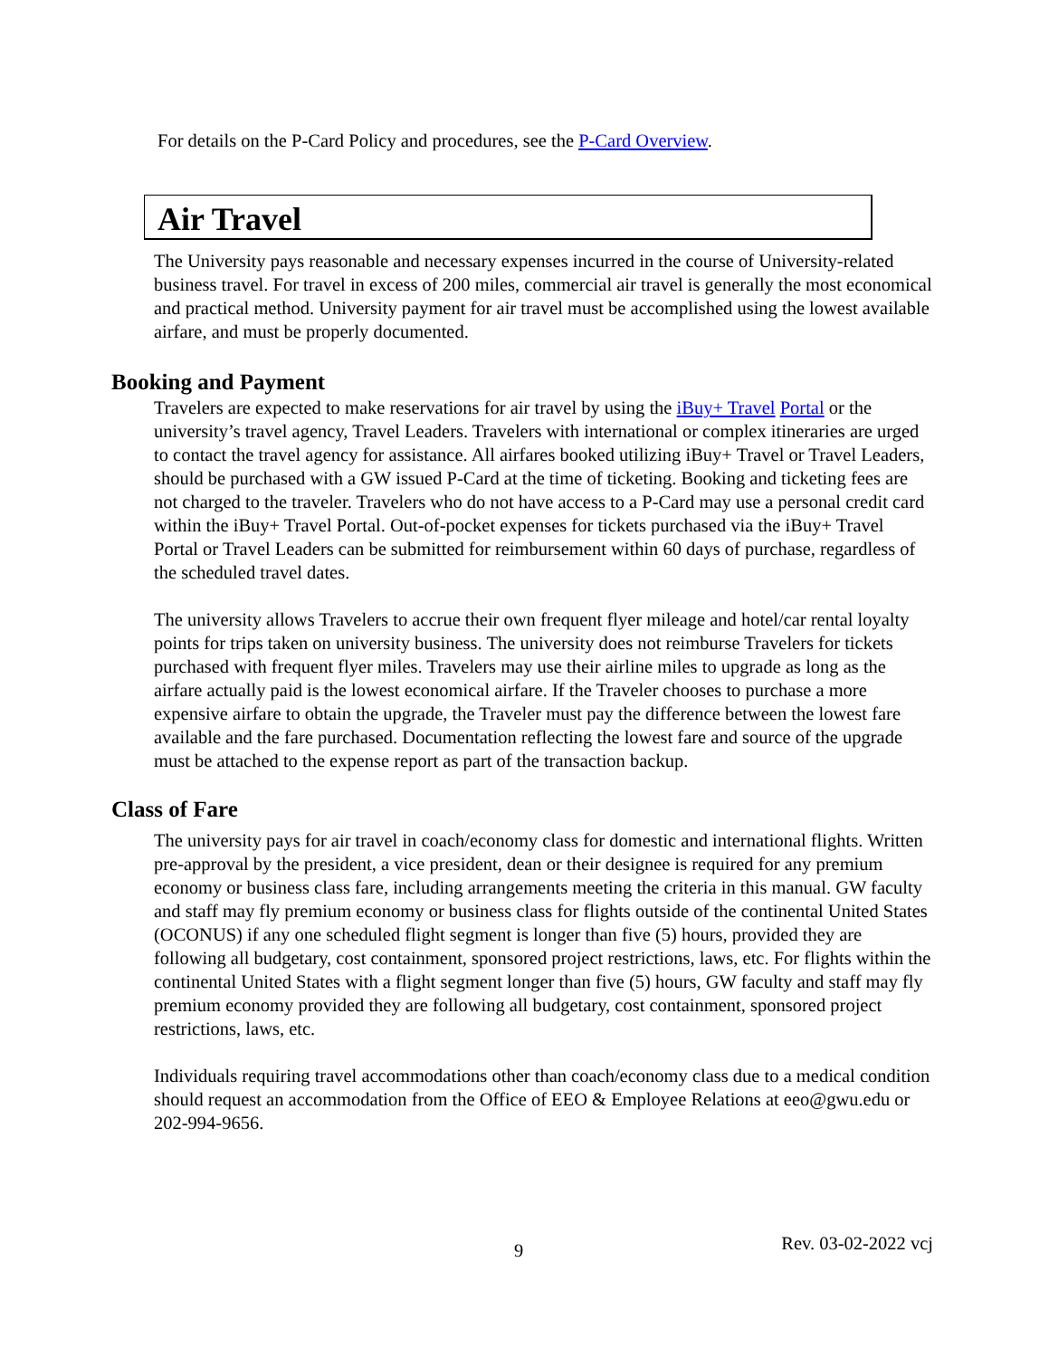For details on the P-Card Policy and procedures, see the P-Card Overview.
Air Travel
The University pays reasonable and necessary expenses incurred in the course of University-related business travel. For travel in excess of 200 miles, commercial air travel is generally the most economical and practical method. University payment for air travel must be accomplished using the lowest available airfare, and must be properly documented.
Booking and Payment
Travelers are expected to make reservations for air travel by using the iBuy+ Travel Portal or the university’s travel agency, Travel Leaders. Travelers with international or complex itineraries are urged to contact the travel agency for assistance. All airfares booked utilizing iBuy+ Travel or Travel Leaders, should be purchased with a GW issued P-Card at the time of ticketing. Booking and ticketing fees are not charged to the traveler. Travelers who do not have access to a P-Card may use a personal credit card within the iBuy+ Travel Portal. Out-of-pocket expenses for tickets purchased via the iBuy+ Travel Portal or Travel Leaders can be submitted for reimbursement within 60 days of purchase, regardless of the scheduled travel dates.
The university allows Travelers to accrue their own frequent flyer mileage and hotel/car rental loyalty points for trips taken on university business. The university does not reimburse Travelers for tickets purchased with frequent flyer miles. Travelers may use their airline miles to upgrade as long as the airfare actually paid is the lowest economical airfare. If the Traveler chooses to purchase a more expensive airfare to obtain the upgrade, the Traveler must pay the difference between the lowest fare available and the fare purchased. Documentation reflecting the lowest fare and source of the upgrade must be attached to the expense report as part of the transaction backup.
Class of Fare
The university pays for air travel in coach/economy class for domestic and international flights. Written pre-approval by the president, a vice president, dean or their designee is required for any premium economy or business class fare, including arrangements meeting the criteria in this manual. GW faculty and staff may fly premium economy or business class for flights outside of the continental United States (OCONUS) if any one scheduled flight segment is longer than five (5) hours, provided they are following all budgetary, cost containment, sponsored project restrictions, laws, etc. For flights within the continental United States with a flight segment longer than five (5) hours, GW faculty and staff may fly premium economy provided they are following all budgetary, cost containment, sponsored project restrictions, laws, etc.
Individuals requiring travel accommodations other than coach/economy class due to a medical condition should request an accommodation from the Office of EEO & Employee Relations at eeo@gwu.edu or 202-994-9656.
9 Rev. 03-02-2022 vcj